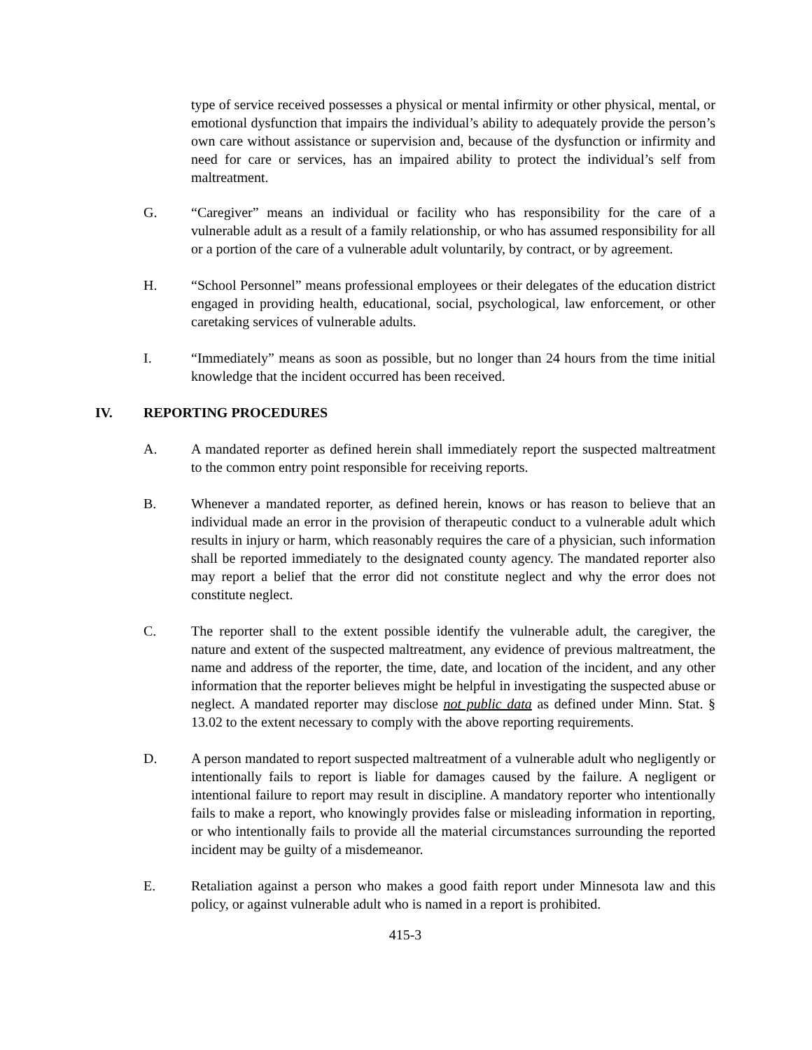type of service received possesses a physical or mental infirmity or other physical, mental, or emotional dysfunction that impairs the individual’s ability to adequately provide the person’s own care without assistance or supervision and, because of the dysfunction or infirmity and need for care or services, has an impaired ability to protect the individual’s self from maltreatment.
G. “Caregiver” means an individual or facility who has responsibility for the care of a vulnerable adult as a result of a family relationship, or who has assumed responsibility for all or a portion of the care of a vulnerable adult voluntarily, by contract, or by agreement.
H. “School Personnel” means professional employees or their delegates of the education district engaged in providing health, educational, social, psychological, law enforcement, or other caretaking services of vulnerable adults.
I. “Immediately” means as soon as possible, but no longer than 24 hours from the time initial knowledge that the incident occurred has been received.
IV. REPORTING PROCEDURES
A. A mandated reporter as defined herein shall immediately report the suspected maltreatment to the common entry point responsible for receiving reports.
B. Whenever a mandated reporter, as defined herein, knows or has reason to believe that an individual made an error in the provision of therapeutic conduct to a vulnerable adult which results in injury or harm, which reasonably requires the care of a physician, such information shall be reported immediately to the designated county agency. The mandated reporter also may report a belief that the error did not constitute neglect and why the error does not constitute neglect.
C. The reporter shall to the extent possible identify the vulnerable adult, the caregiver, the nature and extent of the suspected maltreatment, any evidence of previous maltreatment, the name and address of the reporter, the time, date, and location of the incident, and any other information that the reporter believes might be helpful in investigating the suspected abuse or neglect. A mandated reporter may disclose not public data as defined under Minn. Stat. § 13.02 to the extent necessary to comply with the above reporting requirements.
D. A person mandated to report suspected maltreatment of a vulnerable adult who negligently or intentionally fails to report is liable for damages caused by the failure. A negligent or intentional failure to report may result in discipline. A mandatory reporter who intentionally fails to make a report, who knowingly provides false or misleading information in reporting, or who intentionally fails to provide all the material circumstances surrounding the reported incident may be guilty of a misdemeanor.
E. Retaliation against a person who makes a good faith report under Minnesota law and this policy, or against vulnerable adult who is named in a report is prohibited.
415-3